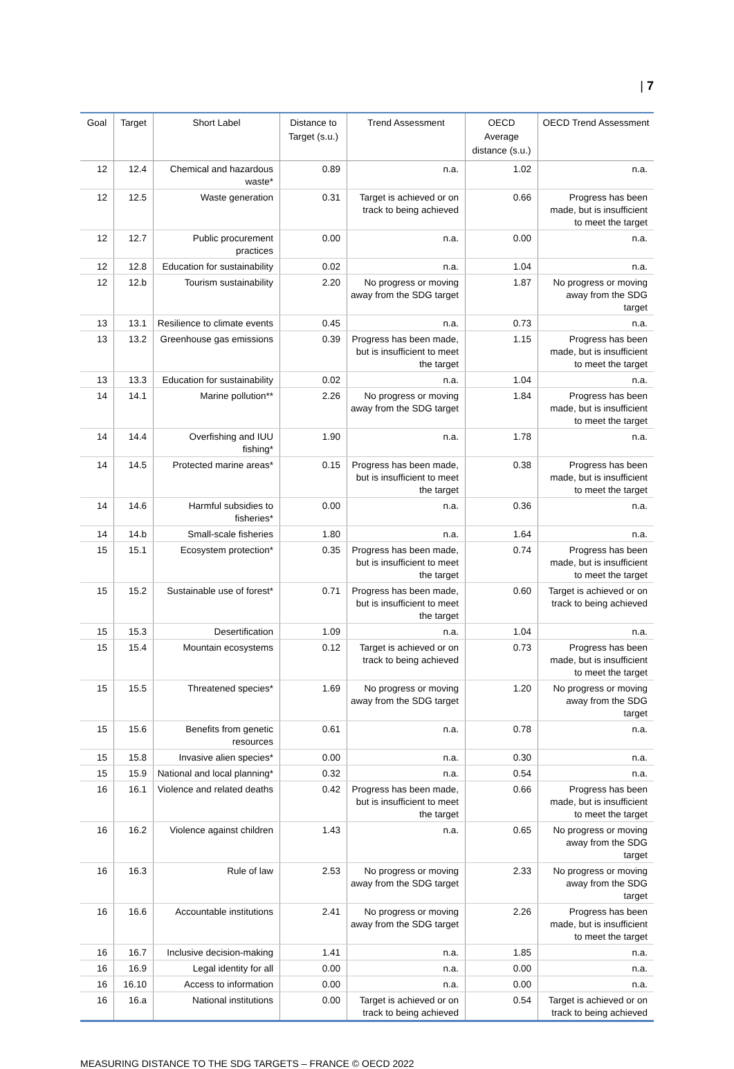| 7
| Goal | Target | Short Label | Distance to Target (s.u.) | Trend Assessment | OECD Average distance (s.u.) | OECD Trend Assessment |
| --- | --- | --- | --- | --- | --- | --- |
| 12 | 12.4 | Chemical and hazardous waste* | 0.89 | n.a. | 1.02 | n.a. |
| 12 | 12.5 | Waste generation | 0.31 | Target is achieved or on track to being achieved | 0.66 | Progress has been made, but is insufficient to meet the target |
| 12 | 12.7 | Public procurement practices | 0.00 | n.a. | 0.00 | n.a. |
| 12 | 12.8 | Education for sustainability | 0.02 | n.a. | 1.04 | n.a. |
| 12 | 12.b | Tourism sustainability | 2.20 | No progress or moving away from the SDG target | 1.87 | No progress or moving away from the SDG target |
| 13 | 13.1 | Resilience to climate events | 0.45 | n.a. | 0.73 | n.a. |
| 13 | 13.2 | Greenhouse gas emissions | 0.39 | Progress has been made, but is insufficient to meet the target | 1.15 | Progress has been made, but is insufficient to meet the target |
| 13 | 13.3 | Education for sustainability | 0.02 | n.a. | 1.04 | n.a. |
| 14 | 14.1 | Marine pollution** | 2.26 | No progress or moving away from the SDG target | 1.84 | Progress has been made, but is insufficient to meet the target |
| 14 | 14.4 | Overfishing and IUU fishing* | 1.90 | n.a. | 1.78 | n.a. |
| 14 | 14.5 | Protected marine areas* | 0.15 | Progress has been made, but is insufficient to meet the target | 0.38 | Progress has been made, but is insufficient to meet the target |
| 14 | 14.6 | Harmful subsidies to fisheries* | 0.00 | n.a. | 0.36 | n.a. |
| 14 | 14.b | Small-scale fisheries | 1.80 | n.a. | 1.64 | n.a. |
| 15 | 15.1 | Ecosystem protection* | 0.35 | Progress has been made, but is insufficient to meet the target | 0.74 | Progress has been made, but is insufficient to meet the target |
| 15 | 15.2 | Sustainable use of forest* | 0.71 | Progress has been made, but is insufficient to meet the target | 0.60 | Target is achieved or on track to being achieved |
| 15 | 15.3 | Desertification | 1.09 | n.a. | 1.04 | n.a. |
| 15 | 15.4 | Mountain ecosystems | 0.12 | Target is achieved or on track to being achieved | 0.73 | Progress has been made, but is insufficient to meet the target |
| 15 | 15.5 | Threatened species* | 1.69 | No progress or moving away from the SDG target | 1.20 | No progress or moving away from the SDG target |
| 15 | 15.6 | Benefits from genetic resources | 0.61 | n.a. | 0.78 | n.a. |
| 15 | 15.8 | Invasive alien species* | 0.00 | n.a. | 0.30 | n.a. |
| 15 | 15.9 | National and local planning* | 0.32 | n.a. | 0.54 | n.a. |
| 16 | 16.1 | Violence and related deaths | 0.42 | Progress has been made, but is insufficient to meet the target | 0.66 | Progress has been made, but is insufficient to meet the target |
| 16 | 16.2 | Violence against children | 1.43 | n.a. | 0.65 | No progress or moving away from the SDG target |
| 16 | 16.3 | Rule of law | 2.53 | No progress or moving away from the SDG target | 2.33 | No progress or moving away from the SDG target |
| 16 | 16.6 | Accountable institutions | 2.41 | No progress or moving away from the SDG target | 2.26 | Progress has been made, but is insufficient to meet the target |
| 16 | 16.7 | Inclusive decision-making | 1.41 | n.a. | 1.85 | n.a. |
| 16 | 16.9 | Legal identity for all | 0.00 | n.a. | 0.00 | n.a. |
| 16 | 16.10 | Access to information | 0.00 | n.a. | 0.00 | n.a. |
| 16 | 16.a | National institutions | 0.00 | Target is achieved or on track to being achieved | 0.54 | Target is achieved or on track to being achieved |
MEASURING DISTANCE TO THE SDG TARGETS – FRANCE © OECD 2022